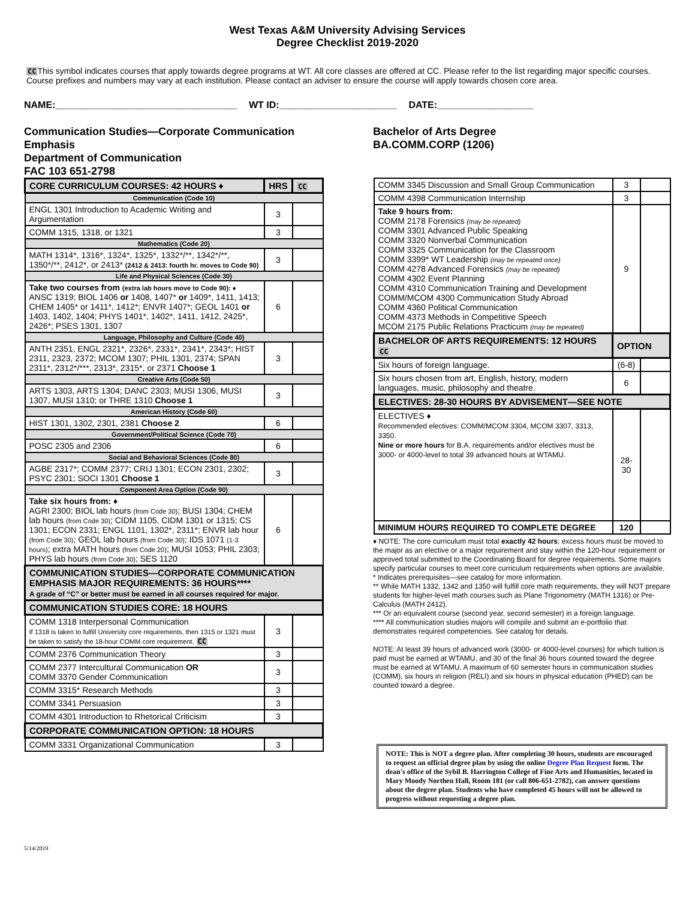West Texas A&M University Advising Services
Degree Checklist 2019-2020
CCThis symbol indicates courses that apply towards degree programs at WT. All core classes are offered at CC. Please refer to the list regarding major specific courses. Course prefixes and numbers may vary at each institution. Please contact an adviser to ensure the course will apply towards chosen core area.
NAME:__________________________________ WT ID:______________________ DATE:__________________
Communication Studies—Corporate Communication Emphasis
Department of Communication
FAC 103 651-2798
| CORE CURRICULUM COURSES: 42 HOURS ♦ | HRS | CC |
| --- | --- | --- |
| Communication (Code 10) | | |
| ENGL 1301 Introduction to Academic Writing and Argumentation | 3 | |
| COMM 1315, 1318, or 1321 | 3 | |
| Mathematics (Code 20) | | |
| MATH 1314*, 1316*, 1324*, 1325*, 1332*/**, 1342*/**, 1350*/**, 2412*, or 2413* (2412 & 2413: fourth hr. moves to Code 90) | 3 | |
| Life and Physical Sciences (Code 30) | | |
| Take two courses from (extra lab hours move to Code 90): ♦ ANSC 1319; BIOL 1406 or 1408, 1407* or 1409*, 1411, 1413; CHEM 1405* or 1411*, 1412*; ENVR 1407*; GEOL 1401 or 1403, 1402, 1404; PHYS 1401*, 1402*, 1411, 1412, 2425*, 2426*; PSES 1301, 1307 | 6 | |
| Language, Philosophy and Culture (Code 40) | | |
| ANTH 2351, ENGL 2321*, 2326*, 2331*, 2341*, 2343*; HIST 2311, 2323, 2372; MCOM 1307; PHIL 1301, 2374; SPAN 2311*, 2312*/***, 2313*, 2315*, or 2371 Choose 1 | 3 | |
| Creative Arts (Code 50) | | |
| ARTS 1303, ARTS 1304; DANC 2303; MUSI 1306, MUSI 1307, MUSI 1310; or THRE 1310 Choose 1 | 3 | |
| American History (Code 60) | | |
| HIST 1301, 1302, 2301, 2381 Choose 2 | 6 | |
| Government/Political Science (Code 70) | | |
| POSC 2305 and 2306 | 6 | |
| Social and Behavioral Sciences (Code 80) | | |
| AGBE 2317*; COMM 2377; CRIJ 1301; ECON 2301, 2302; PSYC 2301; SOCI 1301 Choose 1 | 3 | |
| Component Area Option (Code 90) | | |
| Take six hours from: ♦ AGRI 2300; BIOL lab hours (from Code 30) ; BUSI 1304; CHEM lab hours (from Code 30) ; CIDM 1105, CIDM 1301 or 1315; CS 1301; ECON 2331; ENGL 1101, 1302*, 2311*; ENVR lab hour (from Code 30) ; GEOL lab hours (from Code 30) ; IDS 1071 (1-3 hours) ; extra MATH hours (from Code 20) ; MUSI 1053; PHIL 2303; PHYS lab hours (from Code 30) ; SES 1120 | 6 | |
| COMMUNICATION STUDIES—CORPORATE COMMUNICATION EMPHASIS MAJOR REQUIREMENTS: 36 HOURS**** A grade of “C” or better must be earned in all courses required for major. | | |
| COMMUNICATION STUDIES CORE: 18 HOURS | | |
| COMM 1318 Interpersonal Communication If 1318 is taken to fulfill University core requirements, then 1315 or 1321 must be taken to satisfy the 18-hour COMM core requirement. CC | 3 | |
| COMM 2376 Communication Theory | 3 | |
| COMM 2377 Intercultural Communication OR COMM 3370 Gender Communication | 3 | |
| COMM 3315* Research Methods | 3 | |
| COMM 3341 Persuasion | 3 | |
| COMM 4301 Introduction to Rhetorical Criticism | 3 | |
| CORPORATE COMMUNICATION OPTION: 18 HOURS | | |
| COMM 3331 Organizational Communication | 3 | |
Bachelor of Arts Degree
BA.COMM.CORP (1206)
| COMM 3345 Discussion and Small Group Communication | 3 | |
| COMM 4398 Communication Internship | 3 | |
| Take 9 hours from: COMM 2178 Forensics (may be repeated) COMM 3301 Advanced Public Speaking COMM 3320 Nonverbal Communication COMM 3325 Communication for the Classroom COMM 3399* WT Leadership (may be repeated once) COMM 4278 Advanced Forensics (may be repeated) COMM 4302 Event Planning COMM 4310 Communication Training and Development COMM/MCOM 4300 Communication Study Abroad COMM 4360 Political Communication COMM 4373 Methods in Competitive Speech MCOM 2175 Public Relations Practicum (may be repeated) | 9 | |
| BACHELOR OF ARTS REQUIREMENTS: 12 HOURS CC | OPTION | |
| Six hours of foreign language. | (6-8) | |
| Six hours chosen from art, English, history, modern languages, music, philosophy and theatre. | 6 | |
| ELECTIVES: 28-30 HOURS BY ADVISEMENT—SEE NOTE | | |
| ELECTIVES ♦ Recommended electives: COMM/MCOM 3304, MCOM 3307, 3313, 3350. Nine or more hours for B.A. requirements and/or electives must be 3000- or 4000-level to total 39 advanced hours at WTAMU. | 28-30 | |
| MINIMUM HOURS REQUIRED TO COMPLETE DEGREE | 120 | |
♦ NOTE: The core curriculum must total exactly 42 hours; excess hours must be moved to the major as an elective or a major requirement and stay within the 120-hour requirement or approved total submitted to the Coordinating Board for degree requirements. Some majors specify particular courses to meet core curriculum requirements when options are available.
* Indicates prerequisites—see catalog for more information.
** While MATH 1332, 1342 and 1350 will fulfill core math requirements, they will NOT prepare students for higher-level math courses such as Plane Trigonometry (MATH 1316) or Pre-Calculus (MATH 2412).
*** Or an equivalent course (second year, second semester) in a foreign language.
**** All communication studies majors will compile and submit an e-portfolio that demonstrates required competencies. See catalog for details.
NOTE: At least 39 hours of advanced work (3000- or 4000-level courses) for which tuition is paid must be earned at WTAMU, and 30 of the final 36 hours counted toward the degree must be earned at WTAMU. A maximum of 60 semester hours in communication studies (COMM), six hours in religion (RELI) and six hours in physical education (PHED) can be counted toward a degree.
NOTE: This is NOT a degree plan. After completing 30 hours, students are encouraged to request an official degree plan by using the online Degree Plan Request form. The dean's office of the Sybil B. Harrington College of Fine Arts and Humanities, located in Mary Moody Northen Hall, Room 181 (or call 806-651-2782), can answer questions about the degree plan. Students who have completed 45 hours will not be allowed to progress without requesting a degree plan.
5/14/2019